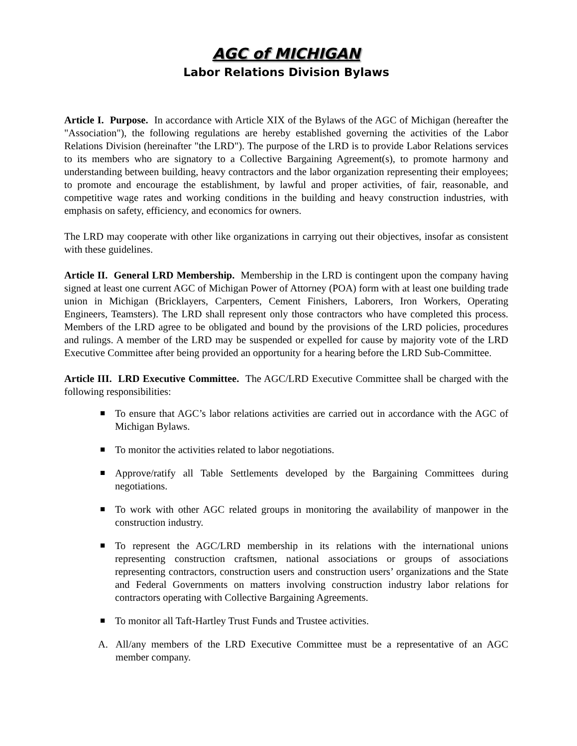AGC of MICHIGAN
Labor Relations Division Bylaws
Article I. Purpose. In accordance with Article XIX of the Bylaws of the AGC of Michigan (hereafter the "Association"), the following regulations are hereby established governing the activities of the Labor Relations Division (hereinafter "the LRD"). The purpose of the LRD is to provide Labor Relations services to its members who are signatory to a Collective Bargaining Agreement(s), to promote harmony and understanding between building, heavy contractors and the labor organization representing their employees; to promote and encourage the establishment, by lawful and proper activities, of fair, reasonable, and competitive wage rates and working conditions in the building and heavy construction industries, with emphasis on safety, efficiency, and economics for owners.
The LRD may cooperate with other like organizations in carrying out their objectives, insofar as consistent with these guidelines.
Article II. General LRD Membership. Membership in the LRD is contingent upon the company having signed at least one current AGC of Michigan Power of Attorney (POA) form with at least one building trade union in Michigan (Bricklayers, Carpenters, Cement Finishers, Laborers, Iron Workers, Operating Engineers, Teamsters). The LRD shall represent only those contractors who have completed this process. Members of the LRD agree to be obligated and bound by the provisions of the LRD policies, procedures and rulings. A member of the LRD may be suspended or expelled for cause by majority vote of the LRD Executive Committee after being provided an opportunity for a hearing before the LRD Sub-Committee.
Article III. LRD Executive Committee. The AGC/LRD Executive Committee shall be charged with the following responsibilities:
■ To ensure that AGC’s labor relations activities are carried out in accordance with the AGC of Michigan Bylaws.
■ To monitor the activities related to labor negotiations.
■ Approve/ratify all Table Settlements developed by the Bargaining Committees during negotiations.
■ To work with other AGC related groups in monitoring the availability of manpower in the construction industry.
■ To represent the AGC/LRD membership in its relations with the international unions representing construction craftsmen, national associations or groups of associations representing contractors, construction users and construction users’ organizations and the State and Federal Governments on matters involving construction industry labor relations for contractors operating with Collective Bargaining Agreements.
■ To monitor all Taft-Hartley Trust Funds and Trustee activities.
A. All/any members of the LRD Executive Committee must be a representative of an AGC member company.